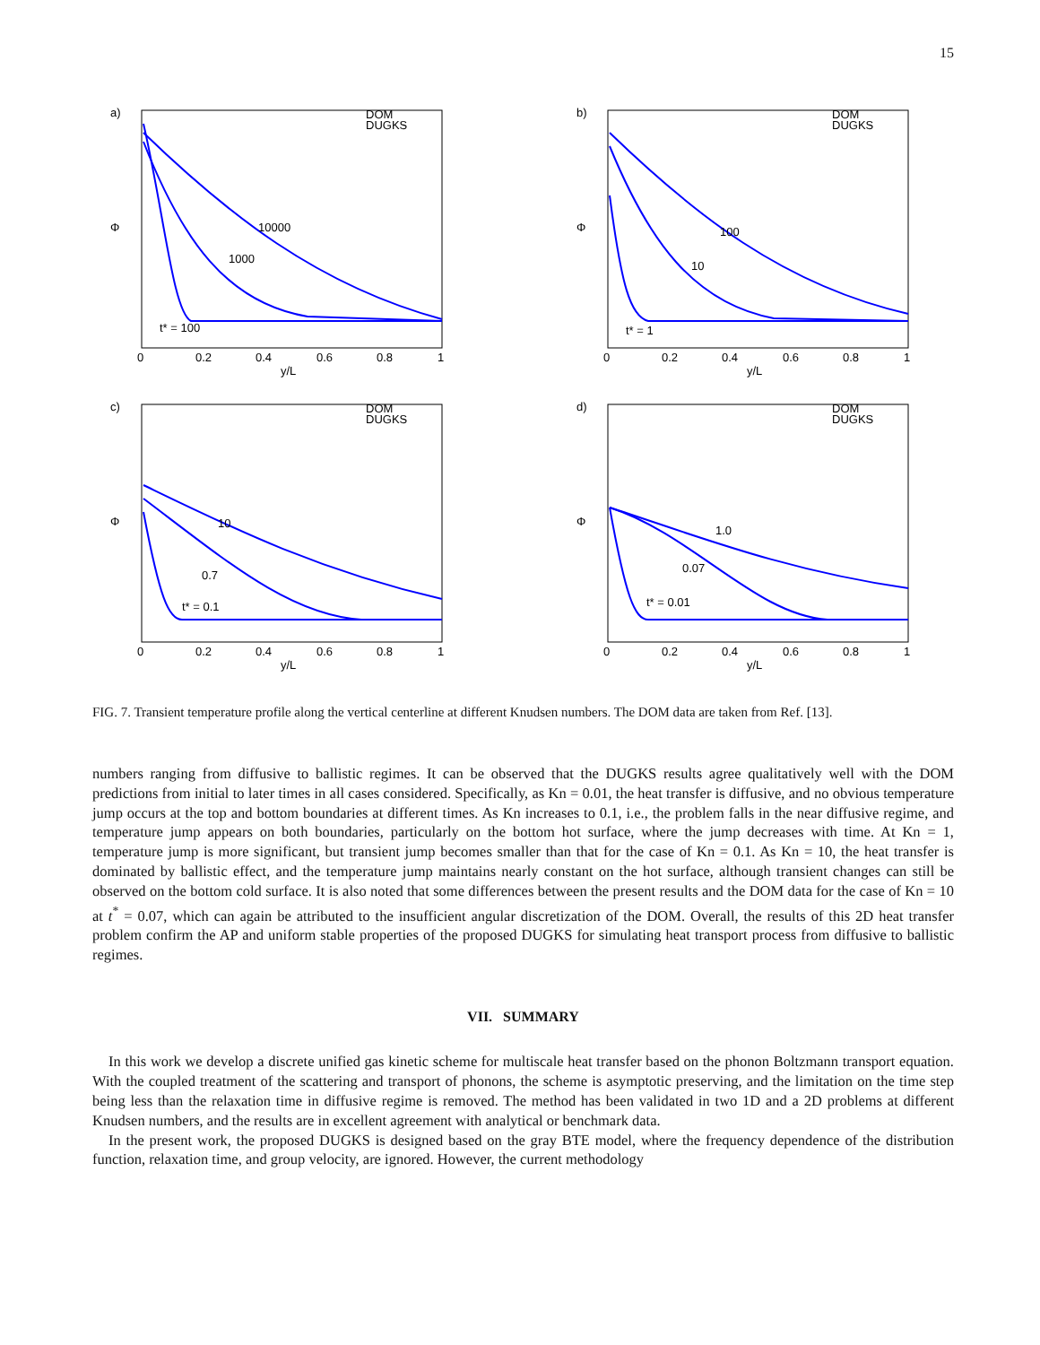15
a)
DOM
DUGKS
10000
1000
t* = 100
0
0.2
0.4
0.6
0.8
1
y/L
Φ
b)
DOM
DUGKS
100
10
t* = 1
0
0.2
0.4
0.6
0.8
1
y/L
Φ
c)
DOM
DUGKS
10
0.7
t* = 0.1
0
0.2
0.4
0.6
0.8
1
y/L
Φ
d)
DOM
DUGKS
1.0
0.07
t* = 0.01
0
0.2
0.4
0.6
0.8
1
y/L
Φ
FIG. 7. Transient temperature profile along the vertical centerline at different Knudsen numbers. The DOM data are taken from Ref. [13].
numbers ranging from diffusive to ballistic regimes. It can be observed that the DUGKS results agree qualitatively well with the DOM predictions from initial to later times in all cases considered. Specifically, as Kn = 0.01, the heat transfer is diffusive, and no obvious temperature jump occurs at the top and bottom boundaries at different times. As Kn increases to 0.1, i.e., the problem falls in the near diffusive regime, and temperature jump appears on both boundaries, particularly on the bottom hot surface, where the jump decreases with time. At Kn = 1, temperature jump is more significant, but transient jump becomes smaller than that for the case of Kn = 0.1. As Kn = 10, the heat transfer is dominated by ballistic effect, and the temperature jump maintains nearly constant on the hot surface, although transient changes can still be observed on the bottom cold surface. It is also noted that some differences between the present results and the DOM data for the case of Kn = 10 at t<sup>*</sup> = 0.07, which can again be attributed to the insufficient angular discretization of the DOM. Overall, the results of this 2D heat transfer problem confirm the AP and uniform stable properties of the proposed DUGKS for simulating heat transport process from diffusive to ballistic regimes.
VII. SUMMARY
In this work we develop a discrete unified gas kinetic scheme for multiscale heat transfer based on the phonon Boltzmann transport equation. With the coupled treatment of the scattering and transport of phonons, the scheme is asymptotic preserving, and the limitation on the time step being less than the relaxation time in diffusive regime is removed. The method has been validated in two 1D and a 2D problems at different Knudsen numbers, and the results are in excellent agreement with analytical or benchmark data.
In the present work, the proposed DUGKS is designed based on the gray BTE model, where the frequency dependence of the distribution function, relaxation time, and group velocity, are ignored. However, the current methodology